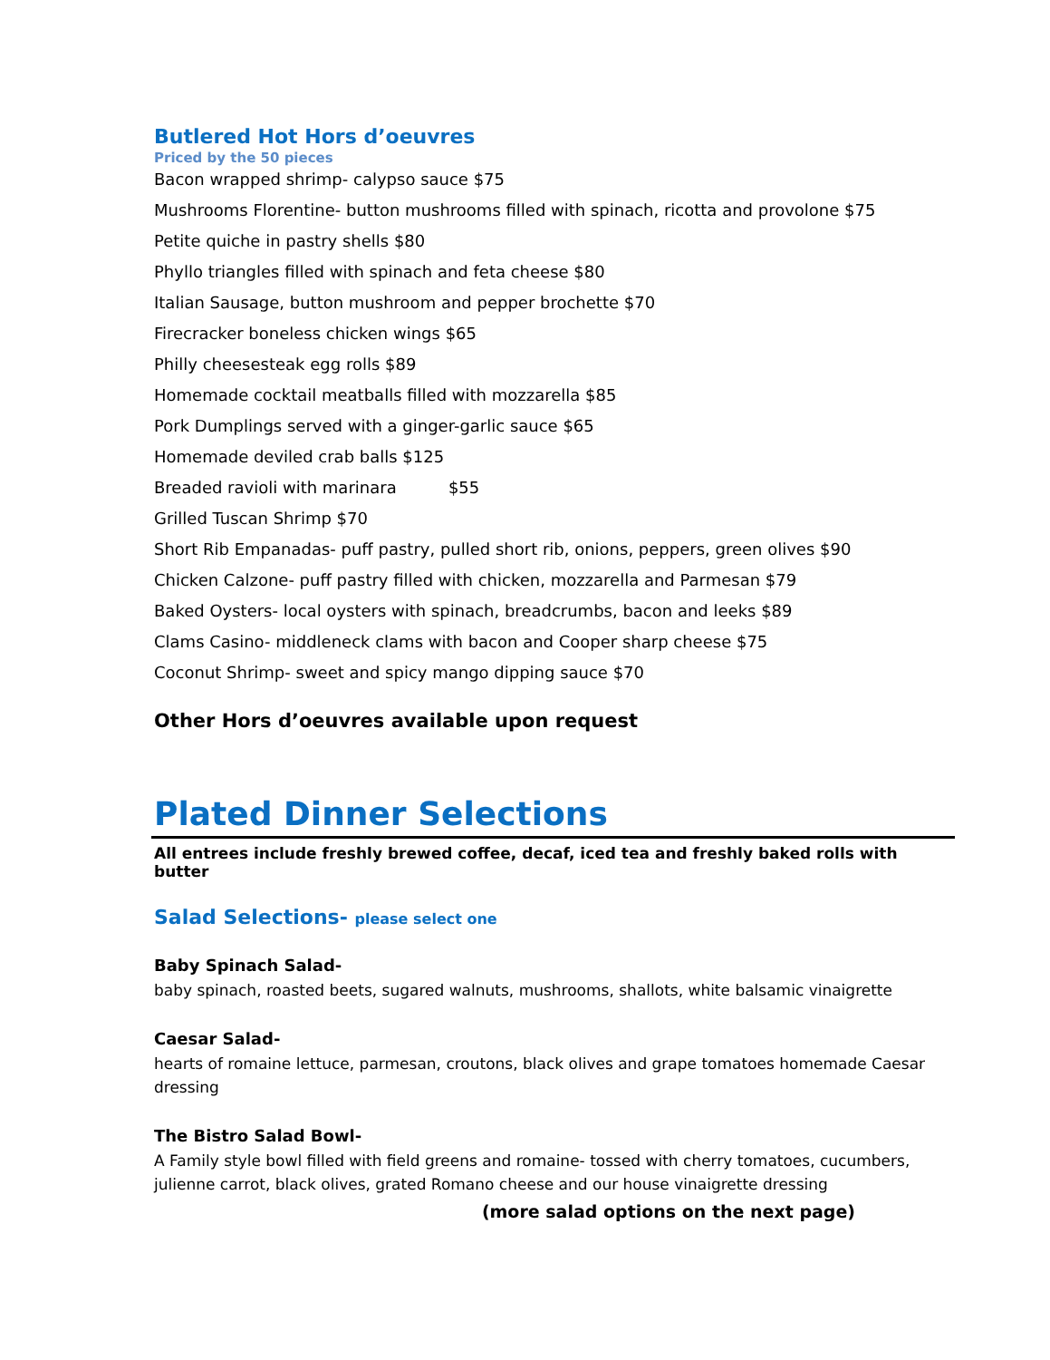Butlered Hot Hors d’oeuvres
Priced by the 50 pieces
Bacon wrapped shrimp- calypso sauce $75
Mushrooms Florentine- button mushrooms filled with spinach, ricotta and provolone $75
Petite quiche in pastry shells $80
Phyllo triangles filled with spinach and feta cheese $80
Italian Sausage, button mushroom and pepper brochette $70
Firecracker boneless chicken wings $65
Philly cheesesteak egg rolls $89
Homemade cocktail meatballs filled with mozzarella $85
Pork Dumplings served with a ginger-garlic sauce $65
Homemade deviled crab balls $125
Breaded ravioli with marinara $55
Grilled Tuscan Shrimp $70
Short Rib Empanadas- puff pastry, pulled short rib, onions, peppers, green olives $90
Chicken Calzone- puff pastry filled with chicken, mozzarella and Parmesan $79
Baked Oysters- local oysters with spinach, breadcrumbs, bacon and leeks $89
Clams Casino- middleneck clams with bacon and Cooper sharp cheese $75
Coconut Shrimp- sweet and spicy mango dipping sauce $70
Other Hors d’oeuvres available upon request
Plated Dinner Selections
All entrees include freshly brewed coffee, decaf, iced tea and freshly baked rolls with butter
Salad Selections- please select one
Baby Spinach Salad-
baby spinach, roasted beets, sugared walnuts, mushrooms, shallots, white balsamic vinaigrette
Caesar Salad-
hearts of romaine lettuce, parmesan, croutons, black olives and grape tomatoes homemade Caesar dressing
The Bistro Salad Bowl-
A Family style bowl filled with field greens and romaine- tossed with cherry tomatoes, cucumbers, julienne carrot, black olives, grated Romano cheese and our house vinaigrette dressing
(more salad options on the next page)